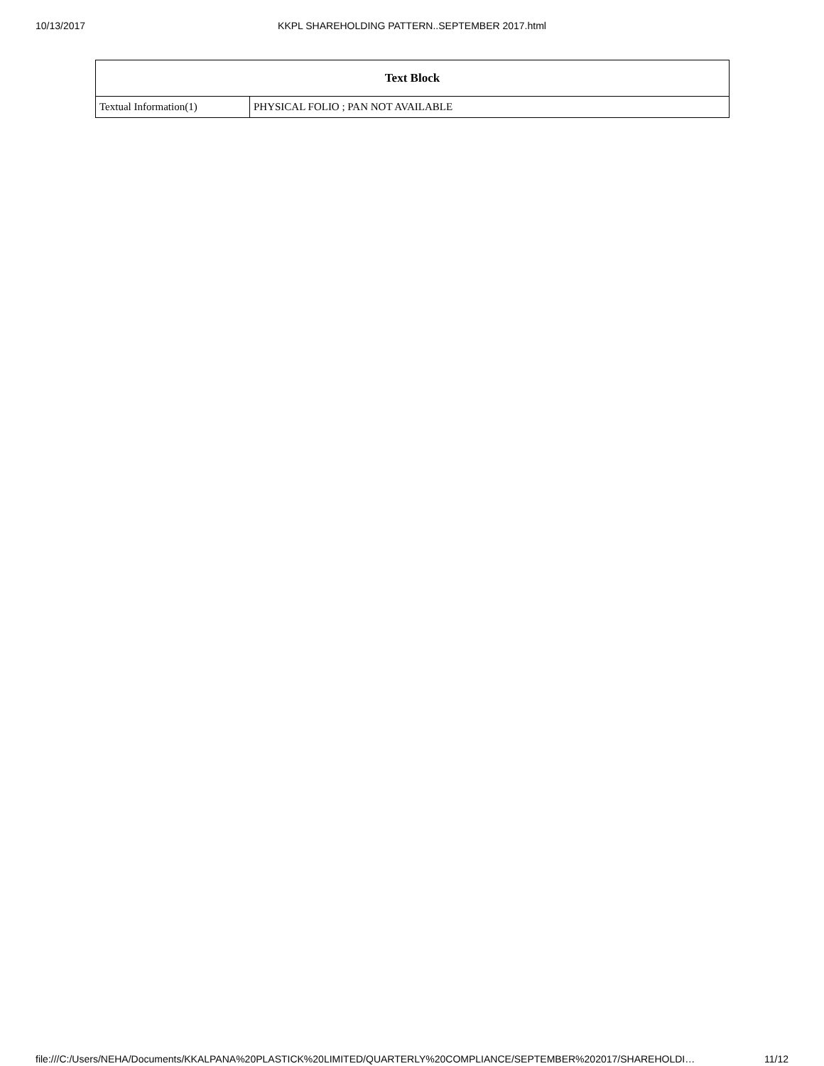10/13/2017 KKPL SHAREHOLDING PATTERN..SEPTEMBER 2017.html
| Text Block | |
| --- | --- |
| Textual Information(1) | PHYSICAL FOLIO ; PAN NOT AVAILABLE |
file:///C:/Users/NEHA/Documents/KKALPANA%20PLASTICK%20LIMITED/QUARTERLY%20COMPLIANCE/SEPTEMBER%202017/SHAREHOLDI… 11/12